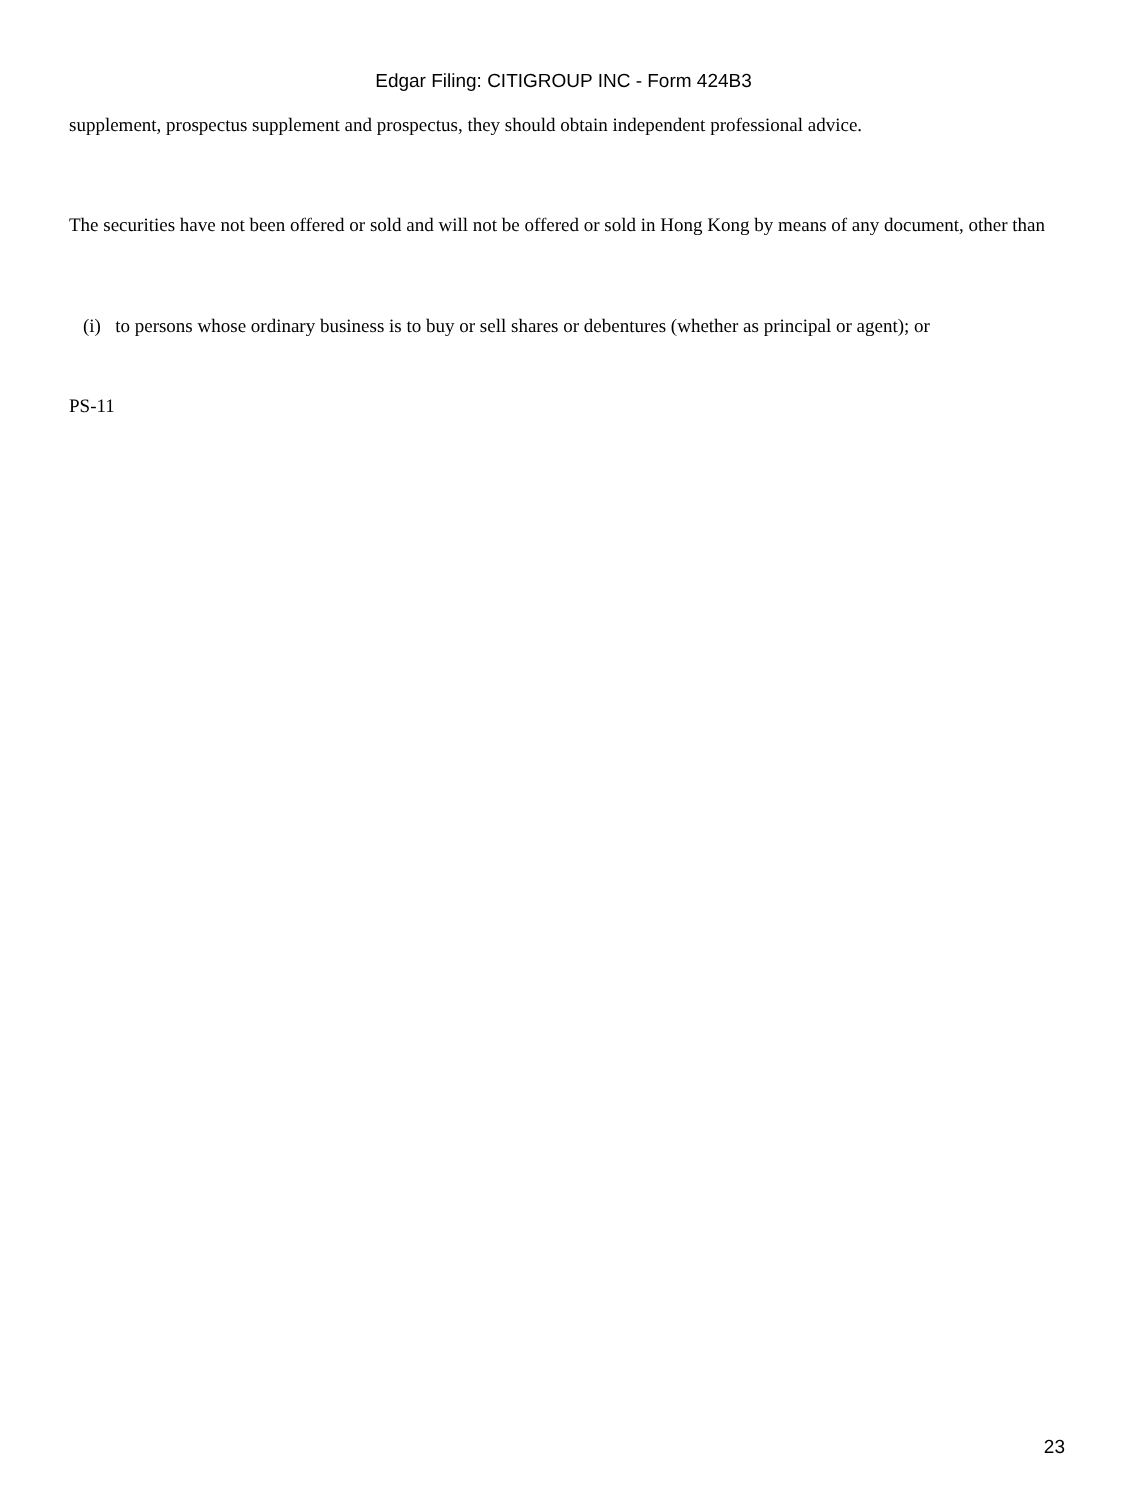Edgar Filing: CITIGROUP INC - Form 424B3
supplement, prospectus supplement and prospectus, they should obtain independent professional advice.
The securities have not been offered or sold and will not be offered or sold in Hong Kong by means of any document, other than
(i) to persons whose ordinary business is to buy or sell shares or debentures (whether as principal or agent); or
PS-11
23